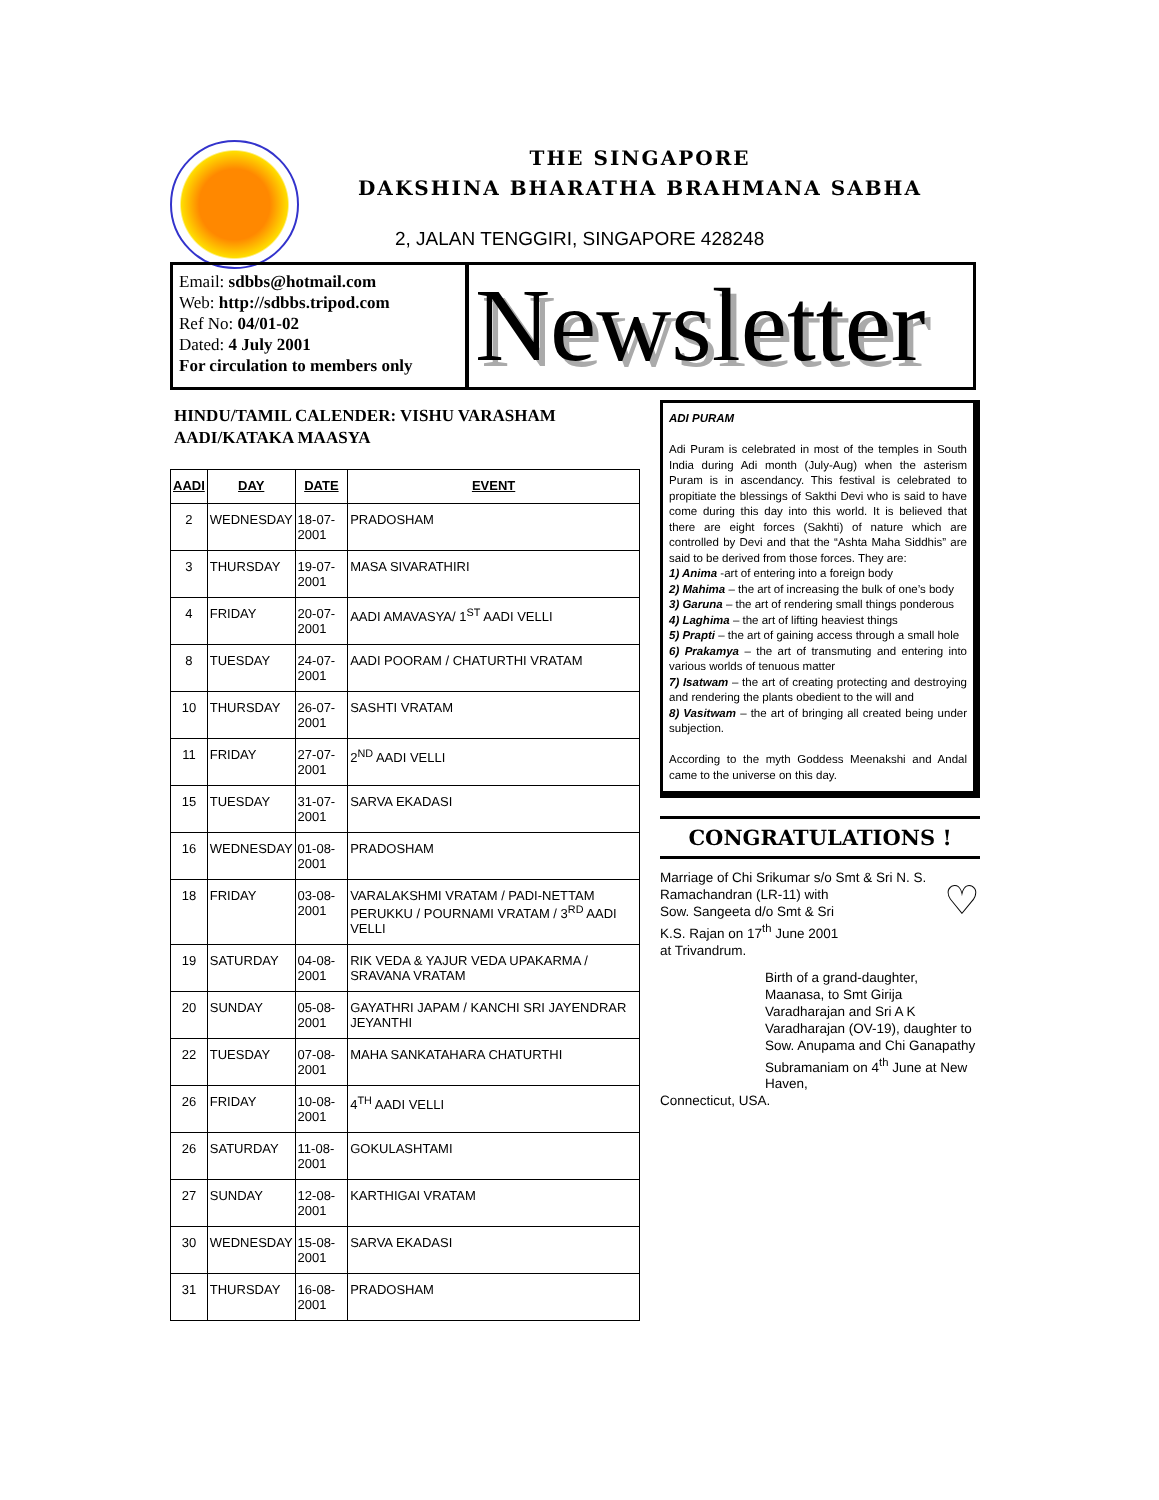THE SINGAPORE
DAKSHINA BHARATHA BRAHMANA SABHA
2, JALAN TENGGIRI, SINGAPORE 428248
Email: sdbbs@hotmail.com
Web: http://sdbbs.tripod.com
Ref No: 04/01-02
Dated: 4 July 2001
For circulation to members only
Newsletter
HINDU/TAMIL CALENDER: VISHU VARASHAM
AADI/KATAKA MAASYA
| AADI | DAY | DATE | EVENT |
| --- | --- | --- | --- |
| 2 | WEDNESDAY | 18-07-2001 | PRADOSHAM |
| 3 | THURSDAY | 19-07-2001 | MASA SIVARATHIRI |
| 4 | FRIDAY | 20-07-2001 | AADI AMAVASYA/ 1<sup>ST</sup> AADI VELLI |
| 8 | TUESDAY | 24-07-2001 | AADI POORAM / CHATURTHI VRATAM |
| 10 | THURSDAY | 26-07-2001 | SASHTI VRATAM |
| 11 | FRIDAY | 27-07-2001 | 2<sup>ND</sup> AADI VELLI |
| 15 | TUESDAY | 31-07-2001 | SARVA EKADASI |
| 16 | WEDNESDAY | 01-08-2001 | PRADOSHAM |
| 18 | FRIDAY | 03-08-2001 | VARALAKSHMI VRATAM / PADI-NETTAM PERUKKU / POURNAMI VRATAM / 3<sup>RD</sup> AADI VELLI |
| 19 | SATURDAY | 04-08-2001 | RIK VEDA & YAJUR VEDA UPAKARMA / SRAVANA VRATAM |
| 20 | SUNDAY | 05-08-2001 | GAYATHRI JAPAM / KANCHI SRI JAYENDRAR JEYANTHI |
| 22 | TUESDAY | 07-08-2001 | MAHA SANKATAHARA CHATURTHI |
| 26 | FRIDAY | 10-08-2001 | 4<sup>TH</sup> AADI VELLI |
| 26 | SATURDAY | 11-08-2001 | GOKULASHTAMI |
| 27 | SUNDAY | 12-08-2001 | KARTHIGAI VRATAM |
| 30 | WEDNESDAY | 15-08-2001 | SARVA EKADASI |
| 31 | THURSDAY | 16-08-2001 | PRADOSHAM |
ADI PURAM
Adi Puram is celebrated in most of the temples in South India during Adi month (July-Aug) when the asterism Puram is in ascendancy. This festival is celebrated to propitiate the blessings of Sakthi Devi who is said to have come during this day into this world. It is believed that there are eight forces (Sakhti) of nature which are controlled by Devi and that the “Ashta Maha Siddhis” are said to be derived from those forces. They are:
1) Anima -art of entering into a foreign body
2) Mahima – the art of increasing the bulk of one’s body
3) Garuna – the art of rendering small things ponderous
4) Laghima – the art of lifting heaviest things
5) Prapti – the art of gaining access through a small hole
6) Prakamya – the art of transmuting and entering into various worlds of tenuous matter
7) Isatwam – the art of creating protecting and destroying and rendering the plants obedient to the will and
8) Vasitwam – the art of bringing all created being under subjection.
According to the myth Goddess Meenakshi and Andal came to the universe on this day.
CONGRATULATIONS !
Marriage of Chi Srikumar s/o Smt & Sri N. S. Ramachandran (LR-11) with
Sow. Sangeeta d/o Smt & Sri
K.S. Rajan on 17<sup>th</sup> June 2001
at Trivandrum. ♡
Birth of a grand-daughter, Maanasa, to Smt Girija Varadharajan and Sri A K Varadharajan (OV-19), daughter to Sow. Anupama and Chi Ganapathy Subramaniam on 4<sup>th</sup> June at New Haven,
Connecticut, USA.